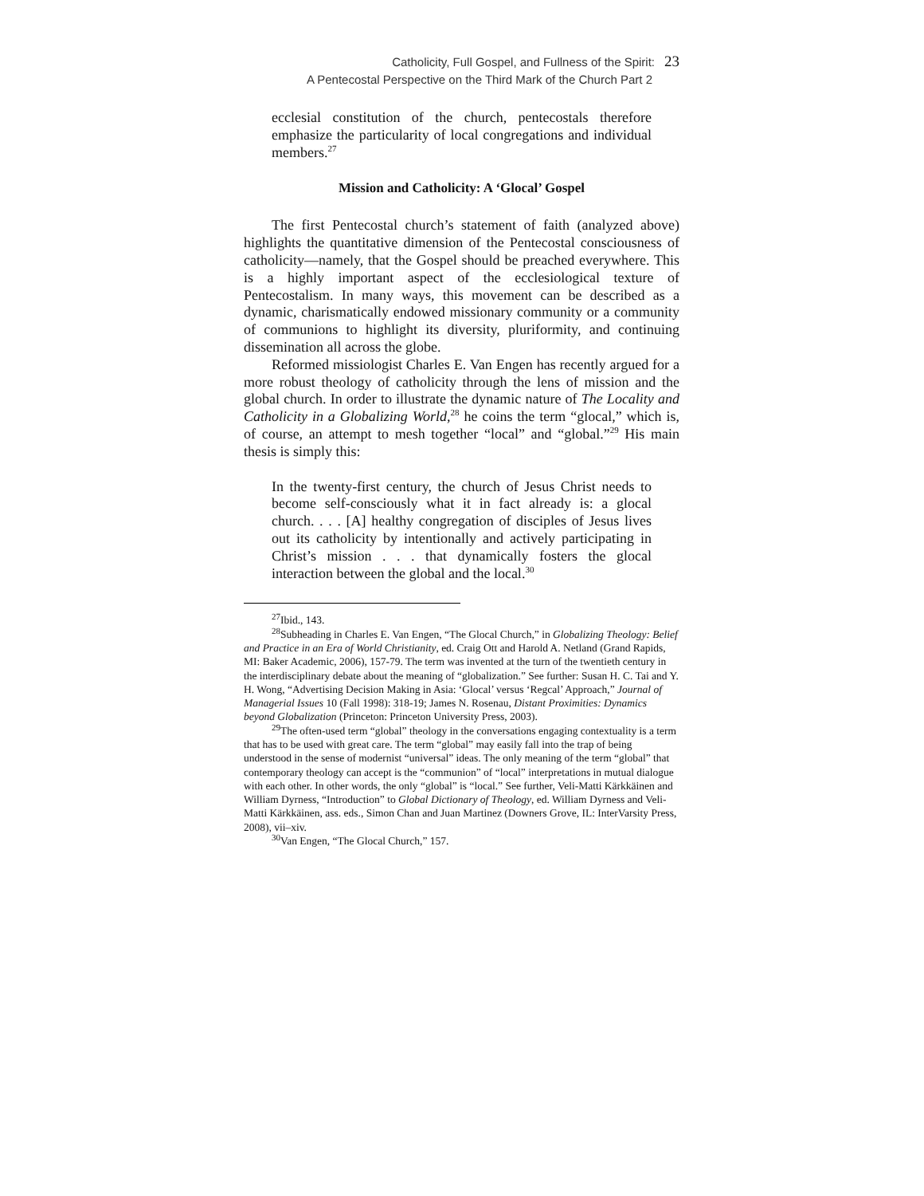Catholicity, Full Gospel, and Fullness of the Spirit: 23
A Pentecostal Perspective on the Third Mark of the Church Part 2
ecclesial constitution of the church, pentecostals therefore emphasize the particularity of local congregations and individual members.<sup>27</sup>
Mission and Catholicity: A ‘Glocal’ Gospel
The first Pentecostal church’s statement of faith (analyzed above) highlights the quantitative dimension of the Pentecostal consciousness of catholicity—namely, that the Gospel should be preached everywhere. This is a highly important aspect of the ecclesiological texture of Pentecostalism. In many ways, this movement can be described as a dynamic, charismatically endowed missionary community or a community of communions to highlight its diversity, pluriformity, and continuing dissemination all across the globe.
Reformed missiologist Charles E. Van Engen has recently argued for a more robust theology of catholicity through the lens of mission and the global church. In order to illustrate the dynamic nature of The Locality and Catholicity in a Globalizing World,<sup>28</sup> he coins the term “glocal,” which is, of course, an attempt to mesh together “local” and “global.”<sup>29</sup> His main thesis is simply this:
In the twenty-first century, the church of Jesus Christ needs to become self-consciously what it in fact already is: a glocal church. . . . [A] healthy congregation of disciples of Jesus lives out its catholicity by intentionally and actively participating in Christ’s mission . . . that dynamically fosters the glocal interaction between the global and the local.<sup>30</sup>
<sup>27</sup> Ibid., 143.
<sup>28</sup> Subheading in Charles E. Van Engen, “The Glocal Church,” in Globalizing Theology: Belief and Practice in an Era of World Christianity, ed. Craig Ott and Harold A. Netland (Grand Rapids, MI: Baker Academic, 2006), 157-79. The term was invented at the turn of the twentieth century in the interdisciplinary debate about the meaning of “globalization.” See further: Susan H. C. Tai and Y. H. Wong, “Advertising Decision Making in Asia: ‘Glocal’ versus ‘Regcal’ Approach,” Journal of Managerial Issues 10 (Fall 1998): 318-19; James N. Rosenau, Distant Proximities: Dynamics beyond Globalization (Princeton: Princeton University Press, 2003).
<sup>29</sup> The often-used term “global” theology in the conversations engaging contextuality is a term that has to be used with great care. The term “global” may easily fall into the trap of being understood in the sense of modernist “universal” ideas. The only meaning of the term “global” that contemporary theology can accept is the “communion” of “local” interpretations in mutual dialogue with each other. In other words, the only “global” is “local.” See further, Veli-Matti Kärkkäinen and William Dyrness, “Introduction” to Global Dictionary of Theology, ed. William Dyrness and Veli-Matti Kärkkäinen, ass. eds., Simon Chan and Juan Martinez (Downers Grove, IL: InterVarsity Press, 2008), vii–xiv.
<sup>30</sup> Van Engen, “The Glocal Church,” 157.